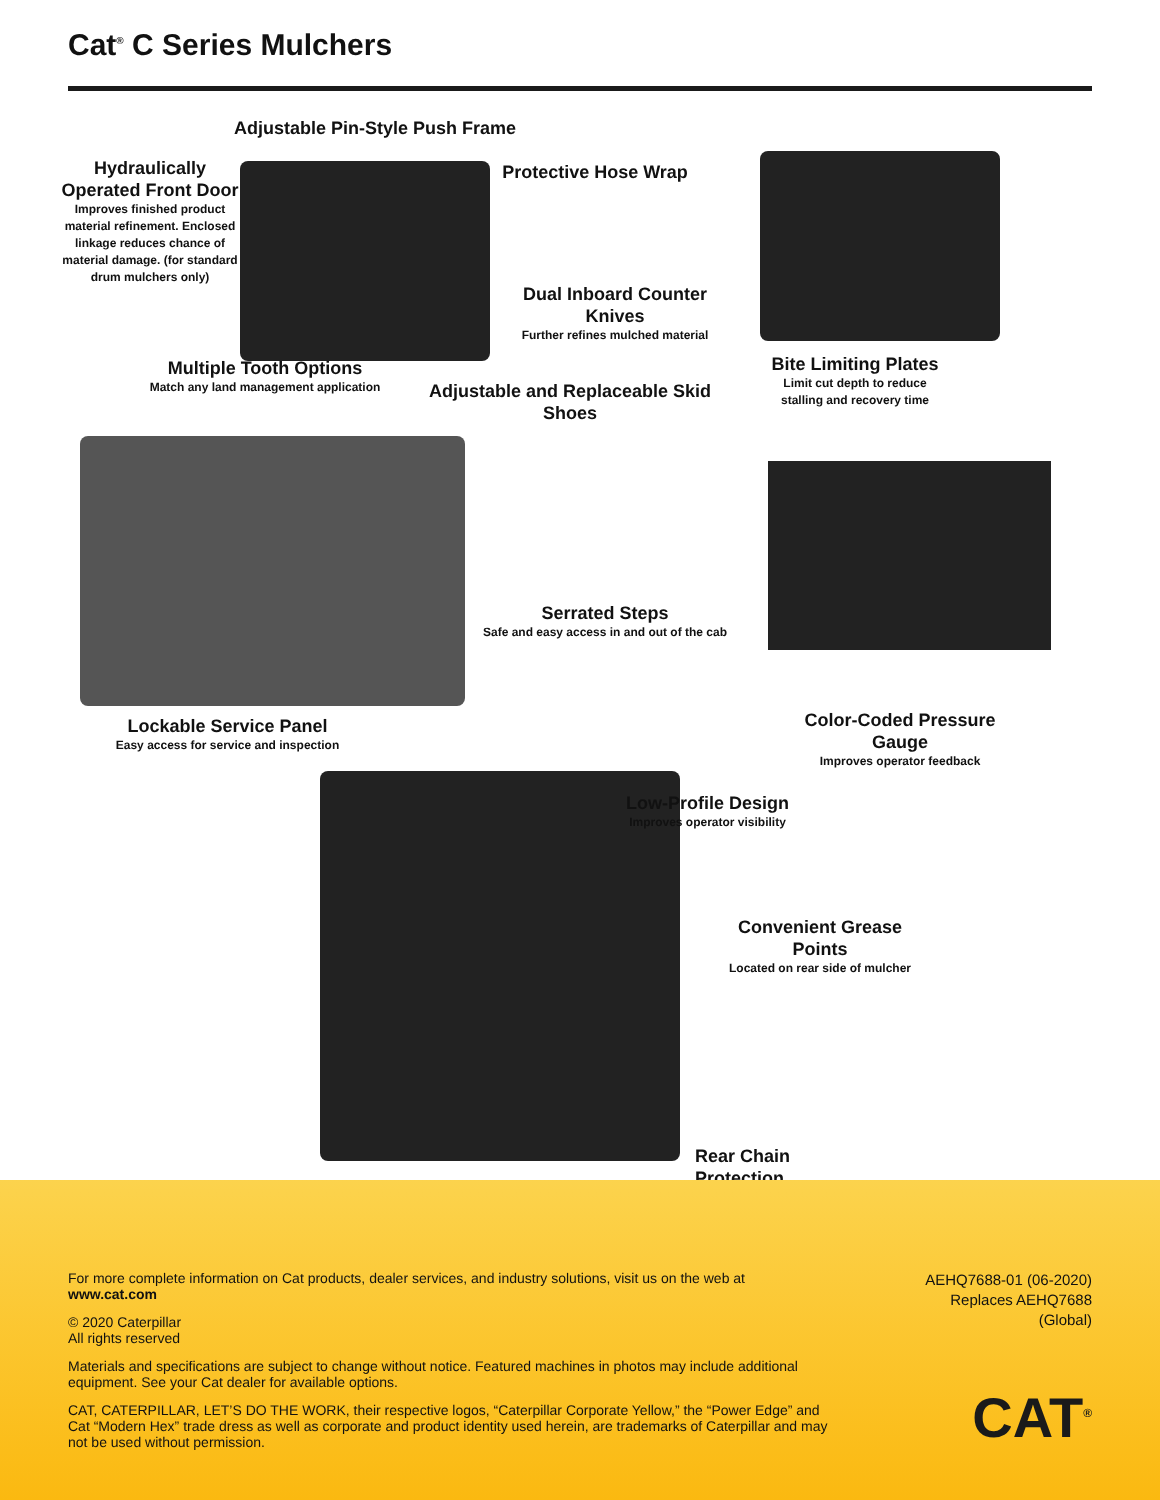Cat<sup>®</sup> C Series Mulchers
Adjustable Pin-Style Push Frame
Hydraulically Operated Front Door
Improves finished product material refinement. Enclosed linkage reduces chance of material damage. (for standard drum mulchers only)
Protective Hose Wrap
Dual Inboard Counter Knives
Further refines mulched material
Multiple Tooth Options
Match any land management application
Adjustable and Replaceable Skid Shoes
Bite Limiting Plates
Limit cut depth to reduce stalling and recovery time
Serrated Steps
Safe and easy access in and out of the cab
Lockable Service Panel
Easy access for service and inspection
Color-Coded Pressure Gauge
Improves operator feedback
Low-Profile Design
Improves operator visibility
Convenient Grease Points
Located on rear side of mulcher
Rear Chain Protection
For more complete information on Cat products, dealer services, and industry solutions, visit us on the web at www.cat.com
© 2020 Caterpillar
All rights reserved
Materials and specifications are subject to change without notice. Featured machines in photos may include additional equipment. See your Cat dealer for available options.
CAT, CATERPILLAR, LET’S DO THE WORK, their respective logos, “Caterpillar Corporate Yellow,” the “Power Edge” and Cat “Modern Hex” trade dress as well as corporate and product identity used herein, are trademarks of Caterpillar and may not be used without permission.
AEHQ7688-01 (06-2020)
Replaces AEHQ7688
(Global)
CAT<sup>®</sup>